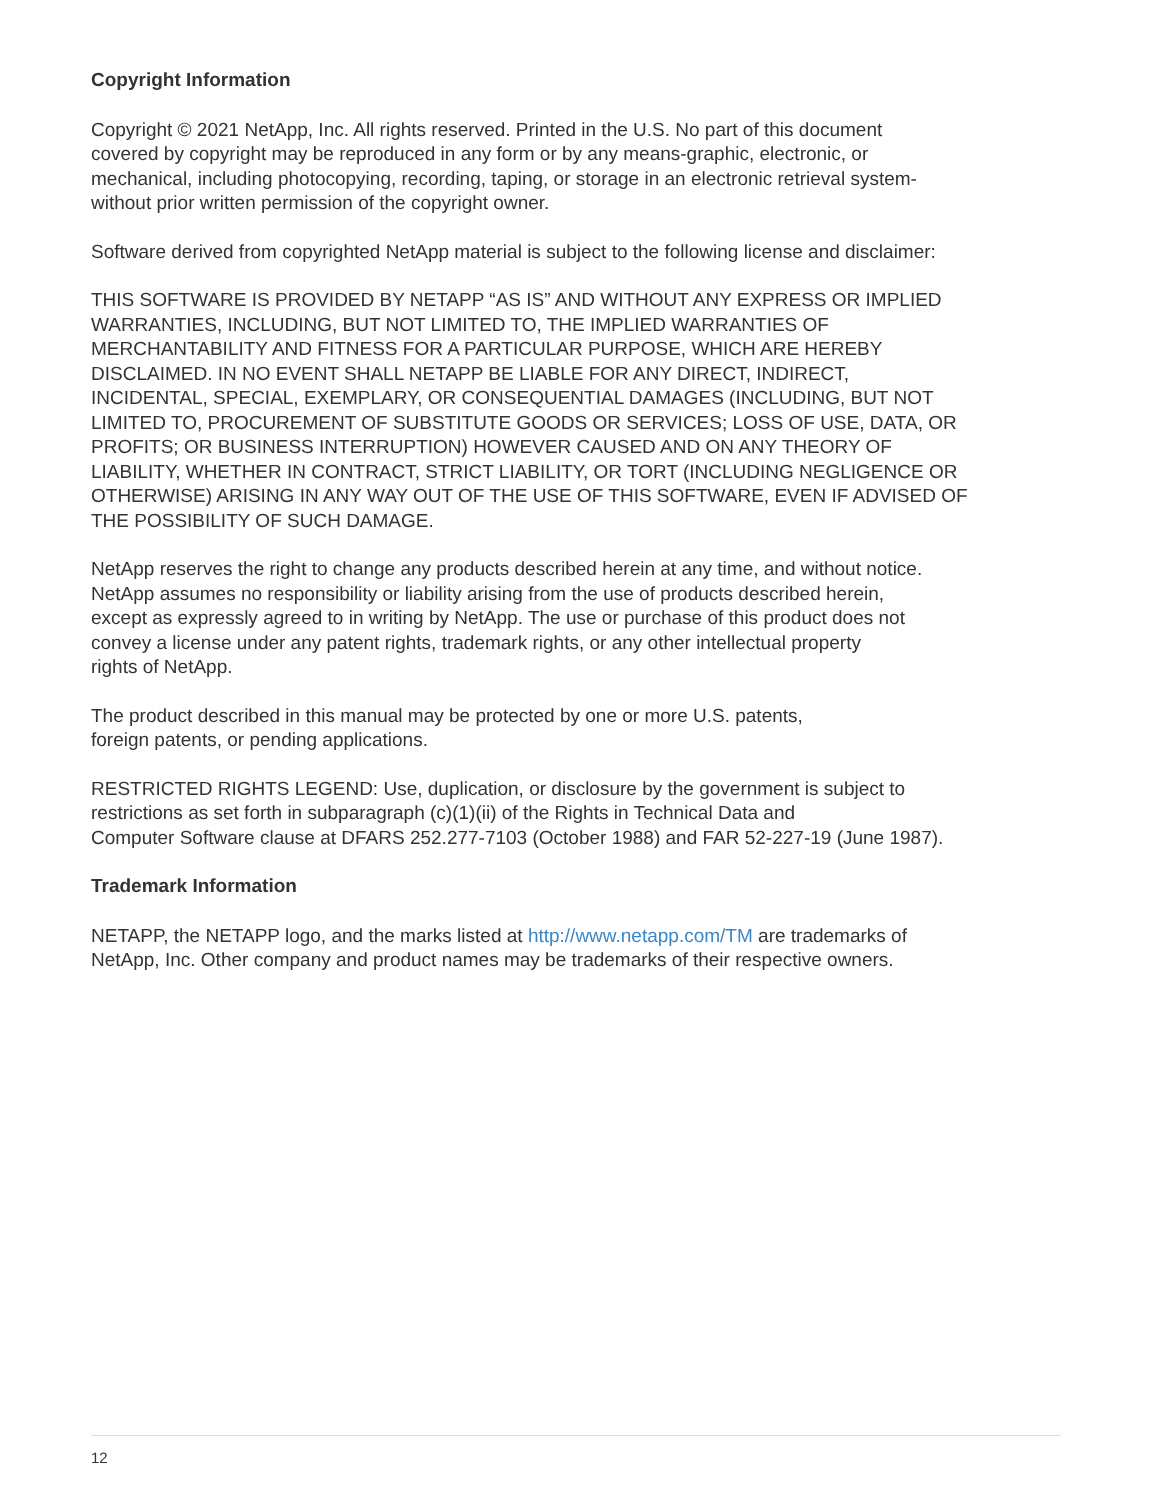Copyright Information
Copyright © 2021 NetApp, Inc. All rights reserved. Printed in the U.S. No part of this document
covered by copyright may be reproduced in any form or by any means-graphic, electronic, or
mechanical, including photocopying, recording, taping, or storage in an electronic retrieval system-
without prior written permission of the copyright owner.
Software derived from copyrighted NetApp material is subject to the following license and disclaimer:
THIS SOFTWARE IS PROVIDED BY NETAPP “AS IS” AND WITHOUT ANY EXPRESS OR IMPLIED
WARRANTIES, INCLUDING, BUT NOT LIMITED TO, THE IMPLIED WARRANTIES OF
MERCHANTABILITY AND FITNESS FOR A PARTICULAR PURPOSE, WHICH ARE HEREBY
DISCLAIMED. IN NO EVENT SHALL NETAPP BE LIABLE FOR ANY DIRECT, INDIRECT,
INCIDENTAL, SPECIAL, EXEMPLARY, OR CONSEQUENTIAL DAMAGES (INCLUDING, BUT NOT
LIMITED TO, PROCUREMENT OF SUBSTITUTE GOODS OR SERVICES; LOSS OF USE, DATA, OR
PROFITS; OR BUSINESS INTERRUPTION) HOWEVER CAUSED AND ON ANY THEORY OF
LIABILITY, WHETHER IN CONTRACT, STRICT LIABILITY, OR TORT (INCLUDING NEGLIGENCE OR
OTHERWISE) ARISING IN ANY WAY OUT OF THE USE OF THIS SOFTWARE, EVEN IF ADVISED OF
THE POSSIBILITY OF SUCH DAMAGE.
NetApp reserves the right to change any products described herein at any time, and without notice.
NetApp assumes no responsibility or liability arising from the use of products described herein,
except as expressly agreed to in writing by NetApp. The use or purchase of this product does not
convey a license under any patent rights, trademark rights, or any other intellectual property
rights of NetApp.
The product described in this manual may be protected by one or more U.S. patents,
foreign patents, or pending applications.
RESTRICTED RIGHTS LEGEND: Use, duplication, or disclosure by the government is subject to
restrictions as set forth in subparagraph (c)(1)(ii) of the Rights in Technical Data and
Computer Software clause at DFARS 252.277-7103 (October 1988) and FAR 52-227-19 (June 1987).
Trademark Information
NETAPP, the NETAPP logo, and the marks listed at http://www.netapp.com/TM are trademarks of
NetApp, Inc. Other company and product names may be trademarks of their respective owners.
12